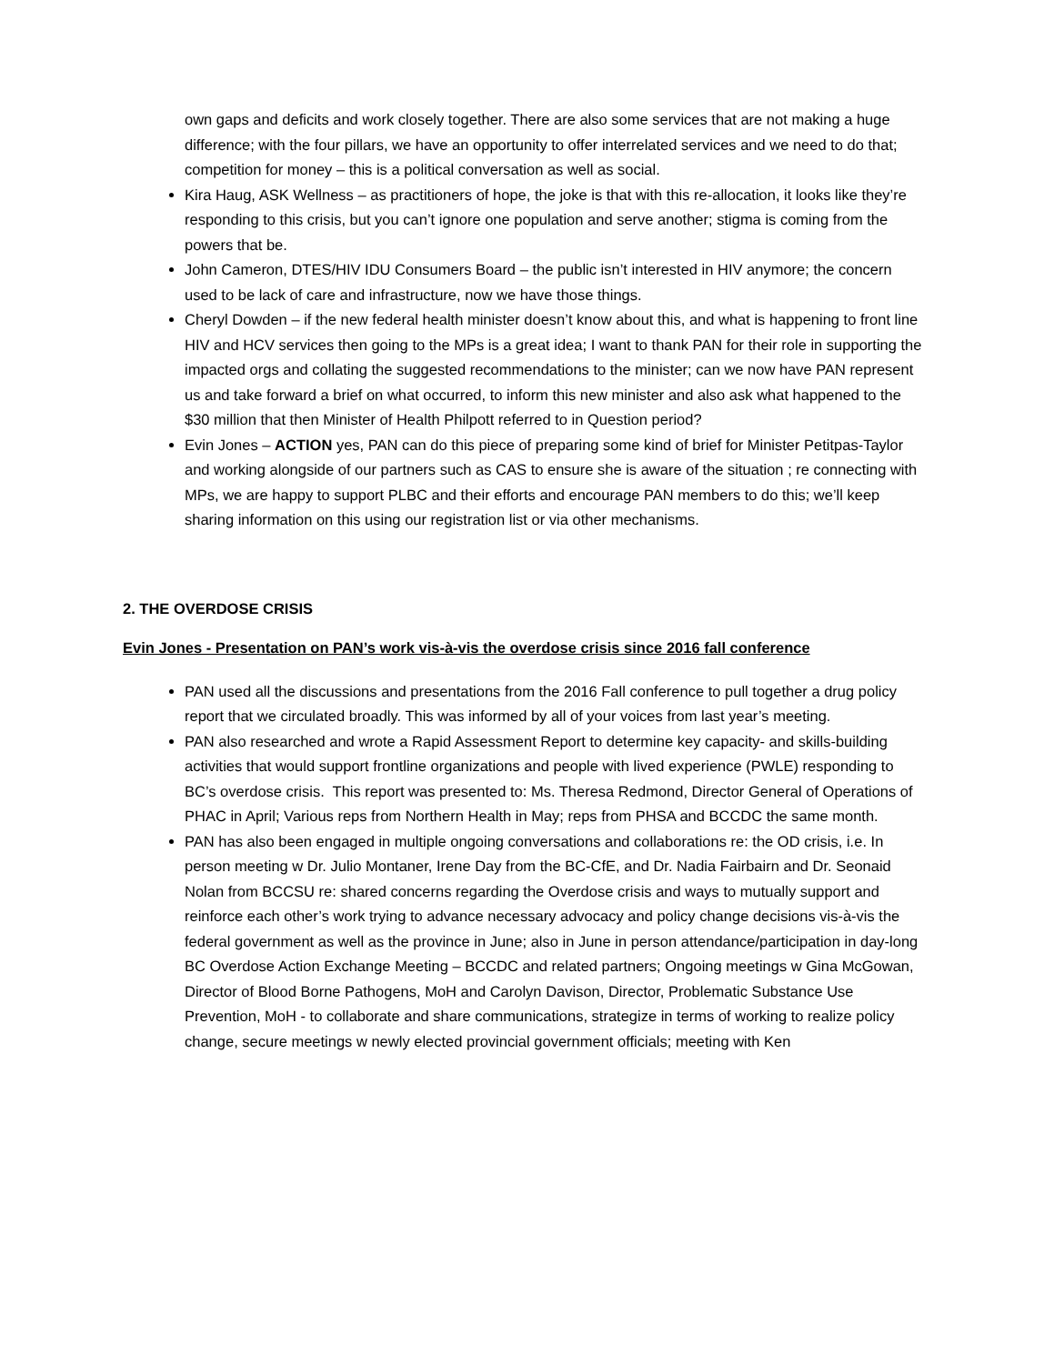own gaps and deficits and work closely together. There are also some services that are not making a huge difference; with the four pillars, we have an opportunity to offer interrelated services and we need to do that; competition for money – this is a political conversation as well as social.
Kira Haug, ASK Wellness – as practitioners of hope, the joke is that with this re-allocation, it looks like they’re responding to this crisis, but you can’t ignore one population and serve another; stigma is coming from the powers that be.
John Cameron, DTES/HIV IDU Consumers Board – the public isn’t interested in HIV anymore; the concern used to be lack of care and infrastructure, now we have those things.
Cheryl Dowden – if the new federal health minister doesn’t know about this, and what is happening to front line HIV and HCV services then going to the MPs is a great idea; I want to thank PAN for their role in supporting the impacted orgs and collating the suggested recommendations to the minister; can we now have PAN represent us and take forward a brief on what occurred, to inform this new minister and also ask what happened to the $30 million that then Minister of Health Philpott referred to in Question period?
Evin Jones – ACTION yes, PAN can do this piece of preparing some kind of brief for Minister Petitpas-Taylor and working alongside of our partners such as CAS to ensure she is aware of the situation ; re connecting with MPs, we are happy to support PLBC and their efforts and encourage PAN members to do this; we’ll keep sharing information on this using our registration list or via other mechanisms.
2. THE OVERDOSE CRISIS
Evin Jones - Presentation on PAN’s work vis-à-vis the overdose crisis since 2016 fall conference
PAN used all the discussions and presentations from the 2016 Fall conference to pull together a drug policy report that we circulated broadly. This was informed by all of your voices from last year’s meeting.
PAN also researched and wrote a Rapid Assessment Report to determine key capacity- and skills-building activities that would support frontline organizations and people with lived experience (PWLE) responding to BC’s overdose crisis. This report was presented to: Ms. Theresa Redmond, Director General of Operations of PHAC in April; Various reps from Northern Health in May; reps from PHSA and BCCDC the same month.
PAN has also been engaged in multiple ongoing conversations and collaborations re: the OD crisis, i.e. In person meeting w Dr. Julio Montaner, Irene Day from the BC-CfE, and Dr. Nadia Fairbairn and Dr. Seonaid Nolan from BCCSU re: shared concerns regarding the Overdose crisis and ways to mutually support and reinforce each other’s work trying to advance necessary advocacy and policy change decisions vis-à-vis the federal government as well as the province in June; also in June in person attendance/participation in day-long BC Overdose Action Exchange Meeting – BCCDC and related partners; Ongoing meetings w Gina McGowan, Director of Blood Borne Pathogens, MoH and Carolyn Davison, Director, Problematic Substance Use Prevention, MoH - to collaborate and share communications, strategize in terms of working to realize policy change, secure meetings w newly elected provincial government officials; meeting with Ken